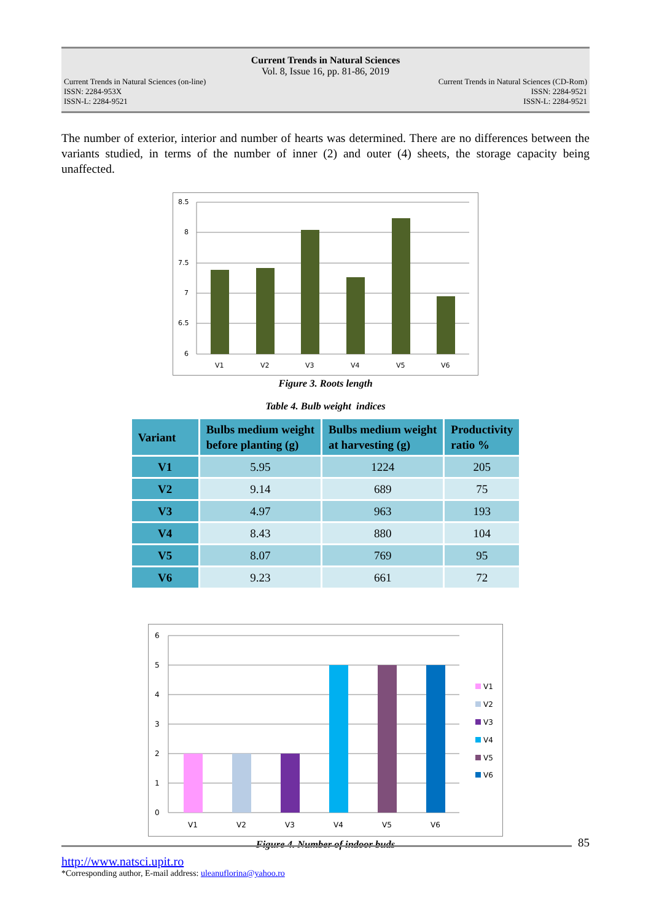Current Trends in Natural Sciences
Vol. 8, Issue 16, pp. 81-86, 2019
Current Trends in Natural Sciences (on-line)
ISSN: 2284-953X
ISSN-L: 2284-9521
Current Trends in Natural Sciences (CD-Rom)
ISSN: 2284-9521
ISSN-L: 2284-9521
The number of exterior, interior and number of hearts was determined. There are no differences between the variants studied, in terms of the number of inner (2) and outer (4) sheets, the storage capacity being unaffected.
8.5
8
7.5
7
6.5
6
V1
V2
V3
V4
V5
V6
Figure 3. Roots length
Table 4. Bulb weight indices
| Variant | Bulbs medium weight before planting (g) | Bulbs medium weight at harvesting (g) | Productivity ratio % |
| --- | --- | --- | --- |
| V1 | 5.95 | 1224 | 205 |
| V2 | 9.14 | 689 | 75 |
| V3 | 4.97 | 963 | 193 |
| V4 | 8.43 | 880 | 104 |
| V5 | 8.07 | 769 | 95 |
| V6 | 9.23 | 661 | 72 |
6
5
4
3
2
1
0
V1
V2
V3
V4
V5
V6
V1
V2
V3
V4
V5
V6
Figure 4. Number of indoor buds
85
http://www.natsci.upit.ro
*Corresponding author, E-mail address: uleanuflorina@yahoo.ro